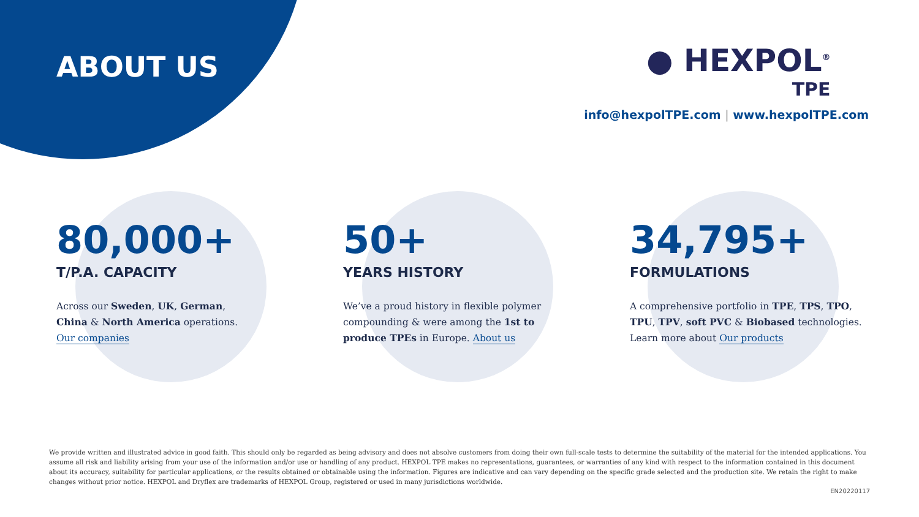ABOUT US ● HEXPOL<sup>®</sup>
TPE
info@hexpolTPE.com | www.hexpolTPE.com
80,000+
T/P.A. CAPACITY
Across our Sweden, UK, German, China & North America operations. Our companies
50+
YEARS HISTORY
We’ve a proud history in flexible polymer compounding & were among the 1st to produce TPEs in Europe. About us
34,795+
FORMULATIONS
A comprehensive portfolio in TPE, TPS, TPO, TPU, TPV, soft PVC & Biobased technologies. Learn more about Our products
We provide written and illustrated advice in good faith. This should only be regarded as being advisory and does not absolve customers from doing their own full-scale tests to determine the suitability of the material for the intended applications. You assume all risk and liability arising from your use of the information and/or use or handling of any product. HEXPOL TPE makes no representations, guarantees, or warranties of any kind with respect to the information contained in this document about its accuracy, suitability for particular applications, or the results obtained or obtainable using the information. Figures are indicative and can vary depending on the specific grade selected and the production site. We retain the right to make changes without prior notice. HEXPOL and Dryflex are trademarks of HEXPOL Group, registered or used in many jurisdictions worldwide.
EN20220117